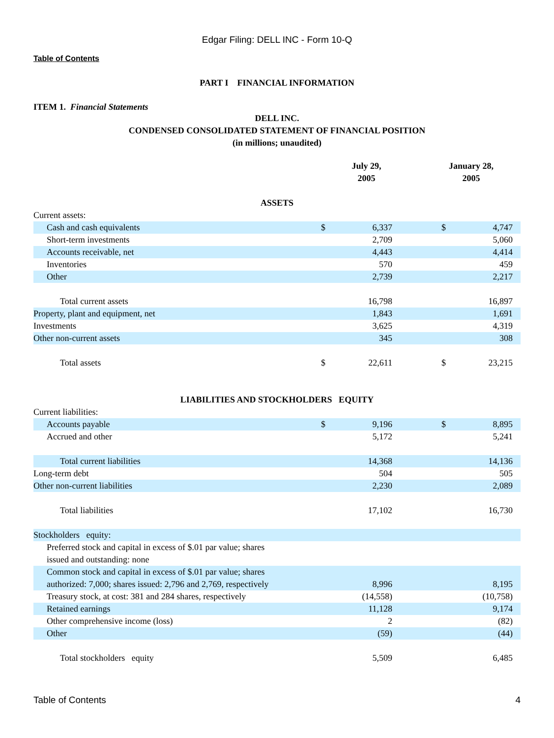Edgar Filing: DELL INC - Form 10-Q
Table of Contents
PART I FINANCIAL INFORMATION
ITEM 1. Financial Statements
DELL INC.
CONDENSED CONSOLIDATED STATEMENT OF FINANCIAL POSITION
(in millions; unaudited)
| | July 29, 2005 | | | January 28, 2005 | | |
| --- | --- | --- | --- | --- | --- | --- |
| ASSETS | | | | | | |
| Current assets: | | | | | | |
| Cash and cash equivalents | $ | 6,337 | | $ | 4,747 | |
| Short-term investments | | 2,709 | | | 5,060 | |
| Accounts receivable, net | | 4,443 | | | 4,414 | |
| Inventories | | 570 | | | 459 | |
| Other | | 2,739 | | | 2,217 | |
| Total current assets | | 16,798 | | | 16,897 | |
| Property, plant and equipment, net | | 1,843 | | | 1,691 | |
| Investments | | 3,625 | | | 4,319 | |
| Other non-current assets | | 345 | | | 308 | |
| Total assets | $ | 22,611 | | $ | 23,215 | |
| LIABILITIES AND STOCKHOLDERS EQUITY | | | | | | |
| Current liabilities: | | | | | | |
| Accounts payable | $ | 9,196 | | $ | 8,895 | |
| Accrued and other | | 5,172 | | | 5,241 | |
| Total current liabilities | | 14,368 | | | 14,136 | |
| Long-term debt | | 504 | | | 505 | |
| Other non-current liabilities | | 2,230 | | | 2,089 | |
| Total liabilities | | 17,102 | | | 16,730 | |
| Stockholders equity: | | | | | | |
| Preferred stock and capital in excess of $.01 par value; shares issued and outstanding: none | | | | | | |
| Common stock and capital in excess of $.01 par value; shares authorized: 7,000; shares issued: 2,796 and 2,769, respectively | | 8,996 | | | 8,195 | |
| Treasury stock, at cost: 381 and 284 shares, respectively | | (14,558) | | | (10,758) | |
| Retained earnings | | 11,128 | | | 9,174 | |
| Other comprehensive income (loss) | | 2 | | | (82) | |
| Other | | (59) | | | (44) | |
| Total stockholders equity | | 5,509 | | | 6,485 | |
Table of Contents 4